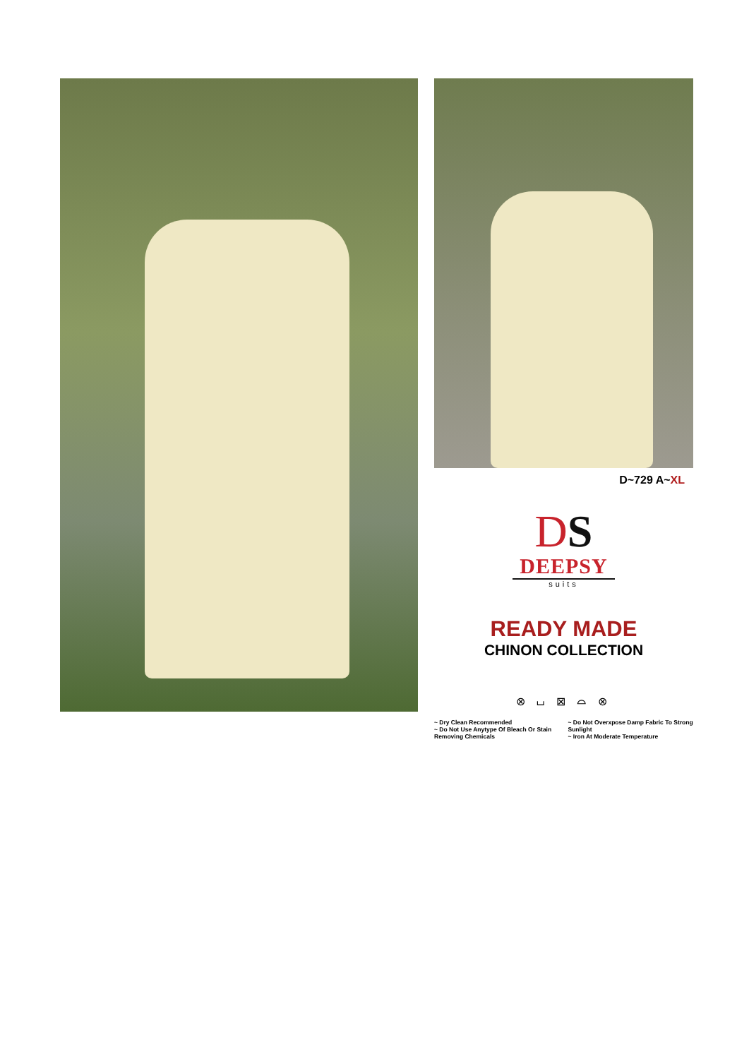D~729 A~XL
DS
DEEPSY
suits
READY MADE
CHINON COLLECTION
⊗ ⌴ ⊠ ⌓ ⊗
~ Dry Clean Recommended
~ Do Not Use Anytype Of Bleach Or Stain Removing Chemicals
~ Do Not Overxpose Damp Fabric To Strong Sunlight
~ Iron At Moderate Temperature